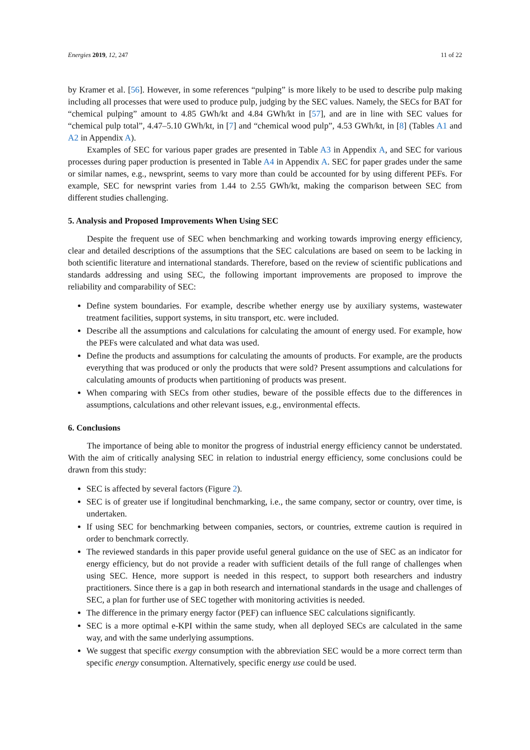Energies 2019, 12, 247 11 of 22
by Kramer et al. [56]. However, in some references “pulping” is more likely to be used to describe pulp making including all processes that were used to produce pulp, judging by the SEC values. Namely, the SECs for BAT for “chemical pulping” amount to 4.85 GWh/kt and 4.84 GWh/kt in [57], and are in line with SEC values for “chemical pulp total”, 4.47–5.10 GWh/kt, in [7] and “chemical wood pulp”, 4.53 GWh/kt, in [8] (Tables A1 and A2 in Appendix A).
Examples of SEC for various paper grades are presented in Table A3 in Appendix A, and SEC for various processes during paper production is presented in Table A4 in Appendix A. SEC for paper grades under the same or similar names, e.g., newsprint, seems to vary more than could be accounted for by using different PEFs. For example, SEC for newsprint varies from 1.44 to 2.55 GWh/kt, making the comparison between SEC from different studies challenging.
5. Analysis and Proposed Improvements When Using SEC
Despite the frequent use of SEC when benchmarking and working towards improving energy efficiency, clear and detailed descriptions of the assumptions that the SEC calculations are based on seem to be lacking in both scientific literature and international standards. Therefore, based on the review of scientific publications and standards addressing and using SEC, the following important improvements are proposed to improve the reliability and comparability of SEC:
Define system boundaries. For example, describe whether energy use by auxiliary systems, wastewater treatment facilities, support systems, in situ transport, etc. were included.
Describe all the assumptions and calculations for calculating the amount of energy used. For example, how the PEFs were calculated and what data was used.
Define the products and assumptions for calculating the amounts of products. For example, are the products everything that was produced or only the products that were sold? Present assumptions and calculations for calculating amounts of products when partitioning of products was present.
When comparing with SECs from other studies, beware of the possible effects due to the differences in assumptions, calculations and other relevant issues, e.g., environmental effects.
6. Conclusions
The importance of being able to monitor the progress of industrial energy efficiency cannot be understated. With the aim of critically analysing SEC in relation to industrial energy efficiency, some conclusions could be drawn from this study:
SEC is affected by several factors (Figure 2).
SEC is of greater use if longitudinal benchmarking, i.e., the same company, sector or country, over time, is undertaken.
If using SEC for benchmarking between companies, sectors, or countries, extreme caution is required in order to benchmark correctly.
The reviewed standards in this paper provide useful general guidance on the use of SEC as an indicator for energy efficiency, but do not provide a reader with sufficient details of the full range of challenges when using SEC. Hence, more support is needed in this respect, to support both researchers and industry practitioners. Since there is a gap in both research and international standards in the usage and challenges of SEC, a plan for further use of SEC together with monitoring activities is needed.
The difference in the primary energy factor (PEF) can influence SEC calculations significantly.
SEC is a more optimal e-KPI within the same study, when all deployed SECs are calculated in the same way, and with the same underlying assumptions.
We suggest that specific exergy consumption with the abbreviation SEC would be a more correct term than specific energy consumption. Alternatively, specific energy use could be used.